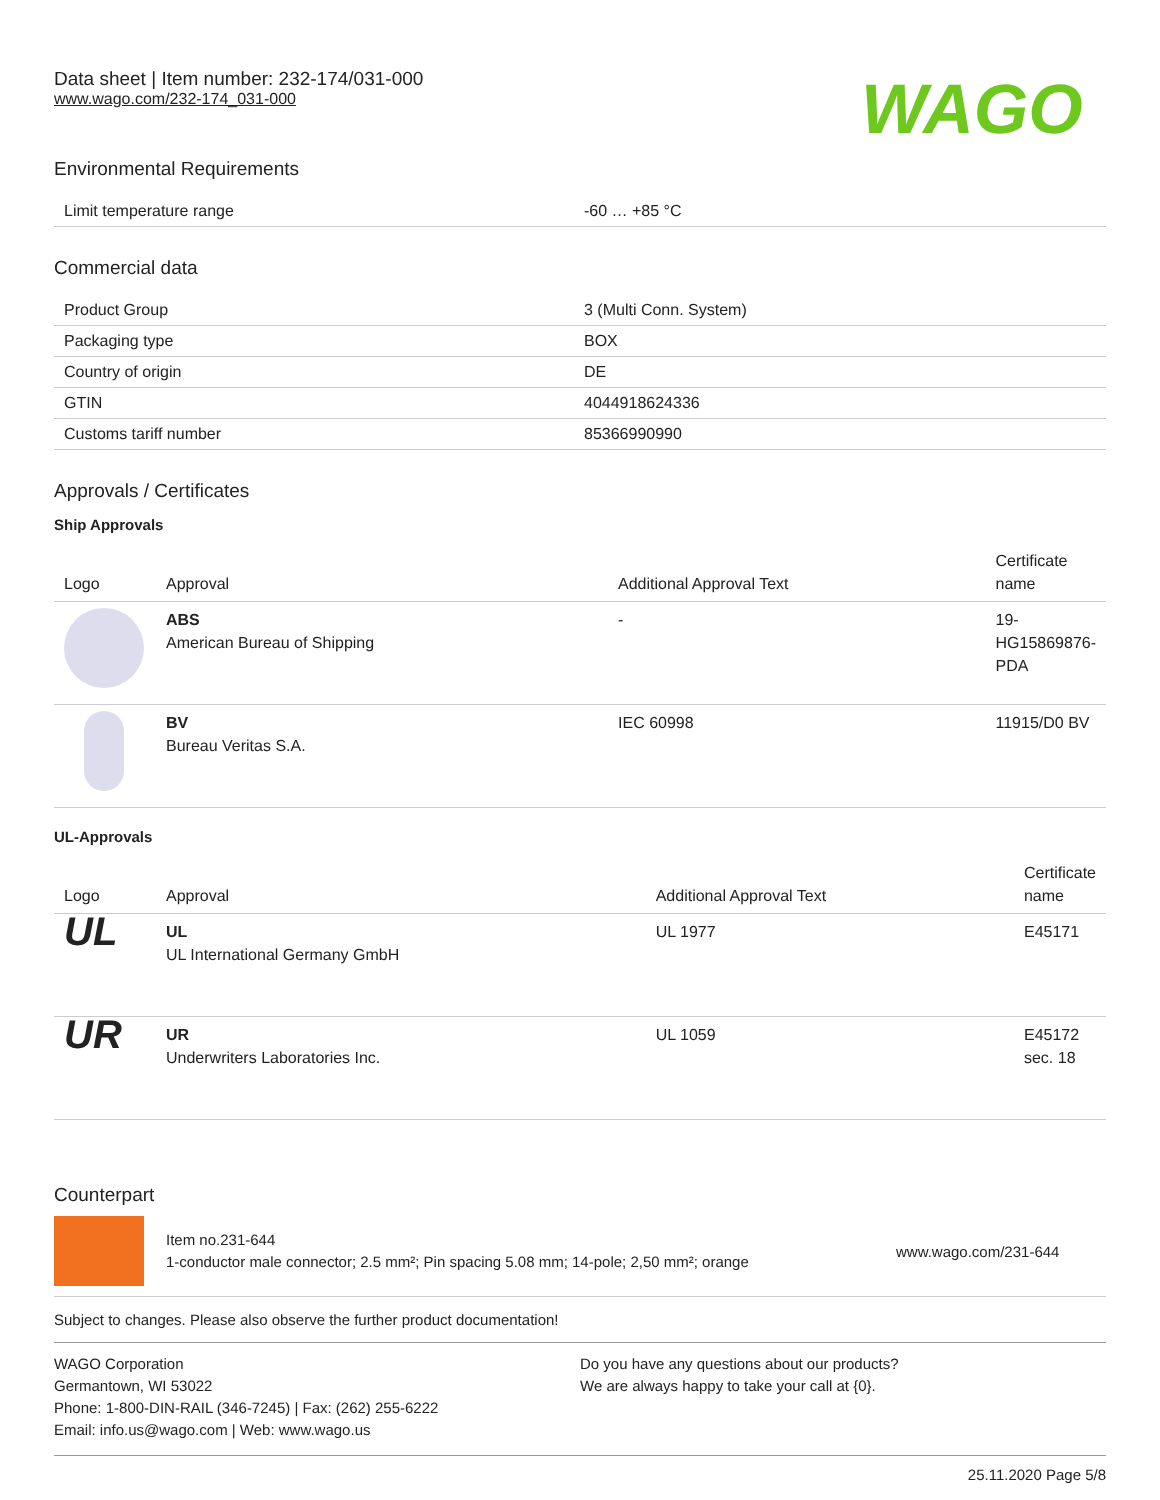Data sheet | Item number: 232-174/031-000
www.wago.com/232-174_031-000
WAGO
Environmental Requirements
| Limit temperature range | -60 … +85 °C |
Commercial data
| Product Group | 3 (Multi Conn. System) |
| Packaging type | BOX |
| Country of origin | DE |
| GTIN | 4044918624336 |
| Customs tariff number | 85366990990 |
Approvals / Certificates
Ship Approvals
| Logo | Approval | Additional Approval Text | Certificate name |
| --- | --- | --- | --- |
| | ABS American Bureau of Shipping | - | 19-HG15869876-PDA |
| | BV Bureau Veritas S.A. | IEC 60998 | 11915/D0 BV |
UL-Approvals
| Logo | Approval | Additional Approval Text | Certificate name |
| --- | --- | --- | --- |
| UL | UL UL International Germany GmbH | UL 1977 | E45171 |
| UR | UR Underwriters Laboratories Inc. | UL 1059 | E45172 sec. 18 |
Counterpart
Item no.231-644
1-conductor male connector; 2.5 mm²; Pin spacing 5.08 mm; 14-pole; 2,50 mm²; orange
www.wago.com/231-644
Subject to changes. Please also observe the further product documentation!
WAGO Corporation
Germantown, WI 53022
Phone: 1-800-DIN-RAIL (346-7245) | Fax: (262) 255-6222
Email: info.us@wago.com | Web: www.wago.us
Do you have any questions about our products?
We are always happy to take your call at {0}.
25.11.2020 Page 5/8